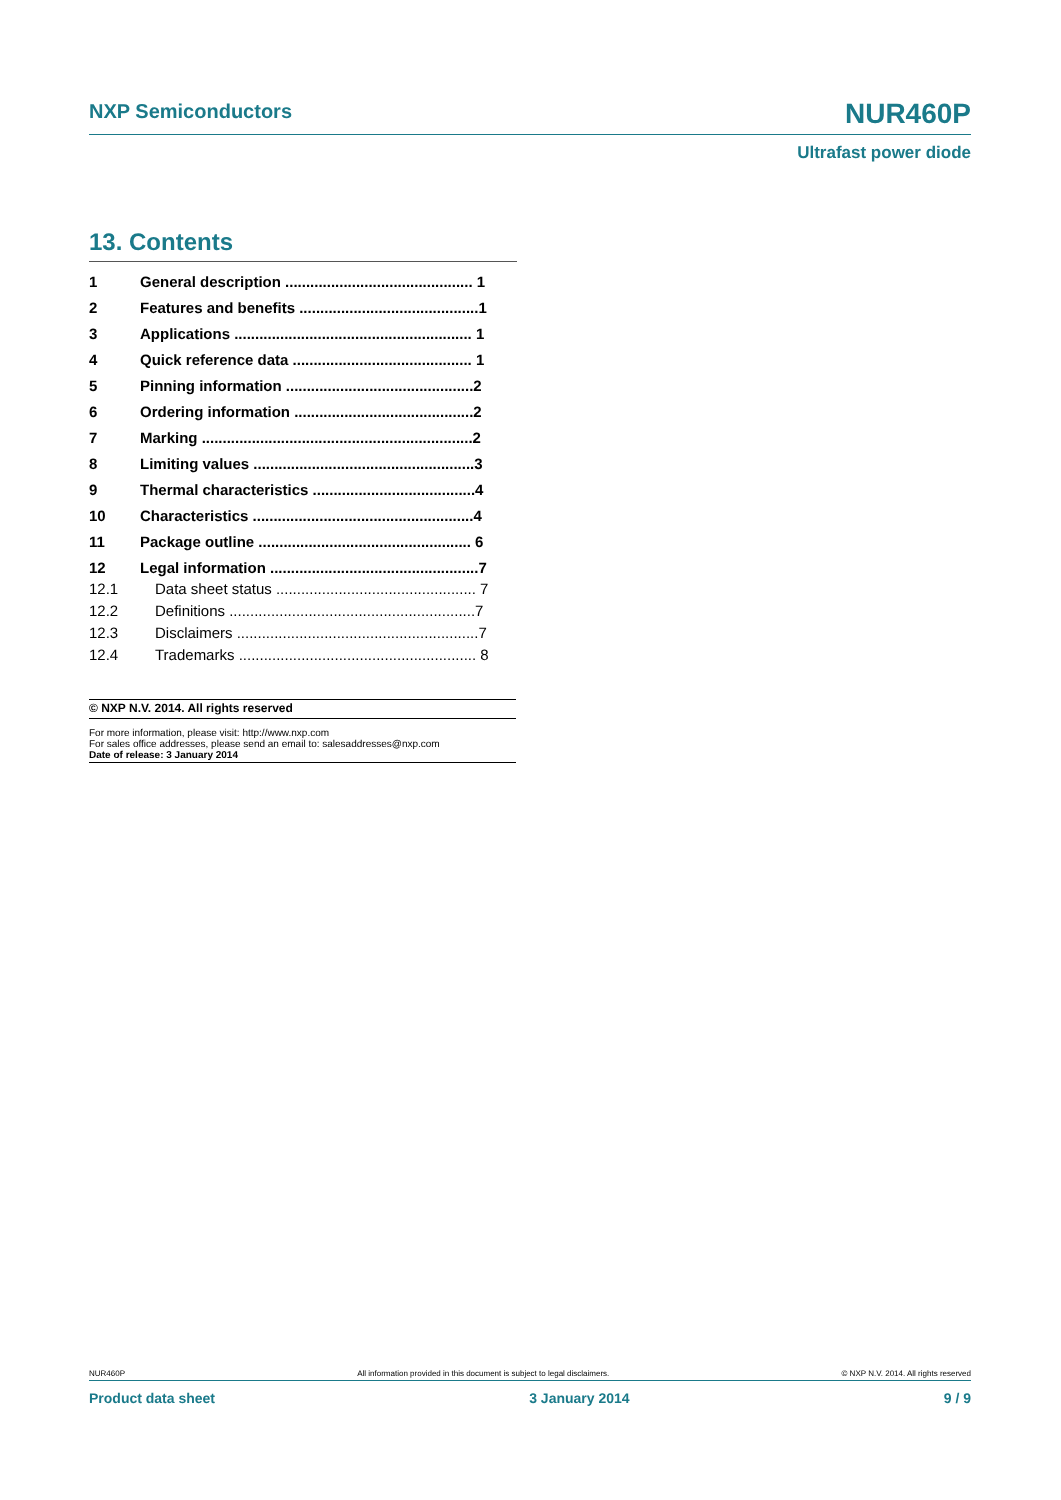NXP Semiconductors NUR460P
Ultrafast power diode
13. Contents
1 General description ............................................. 1
2 Features and benefits ...........................................1
3 Applications ......................................................... 1
4 Quick reference data ........................................... 1
5 Pinning information .............................................2
6 Ordering information ...........................................2
7 Marking .................................................................2
8 Limiting values .....................................................3
9 Thermal characteristics .......................................4
10 Characteristics .....................................................4
11 Package outline ................................................... 6
12 Legal information ..................................................7
12.1 Data sheet status ................................................ 7
12.2 Definitions ...........................................................7
12.3 Disclaimers ..........................................................7
12.4 Trademarks ......................................................... 8
© NXP N.V. 2014. All rights reserved
For more information, please visit: http://www.nxp.com
For sales office addresses, please send an email to: salesaddresses@nxp.com
Date of release: 3 January 2014
NUR460P All information provided in this document is subject to legal disclaimers. © NXP N.V. 2014. All rights reserved
Product data sheet 3 January 2014 9 / 9